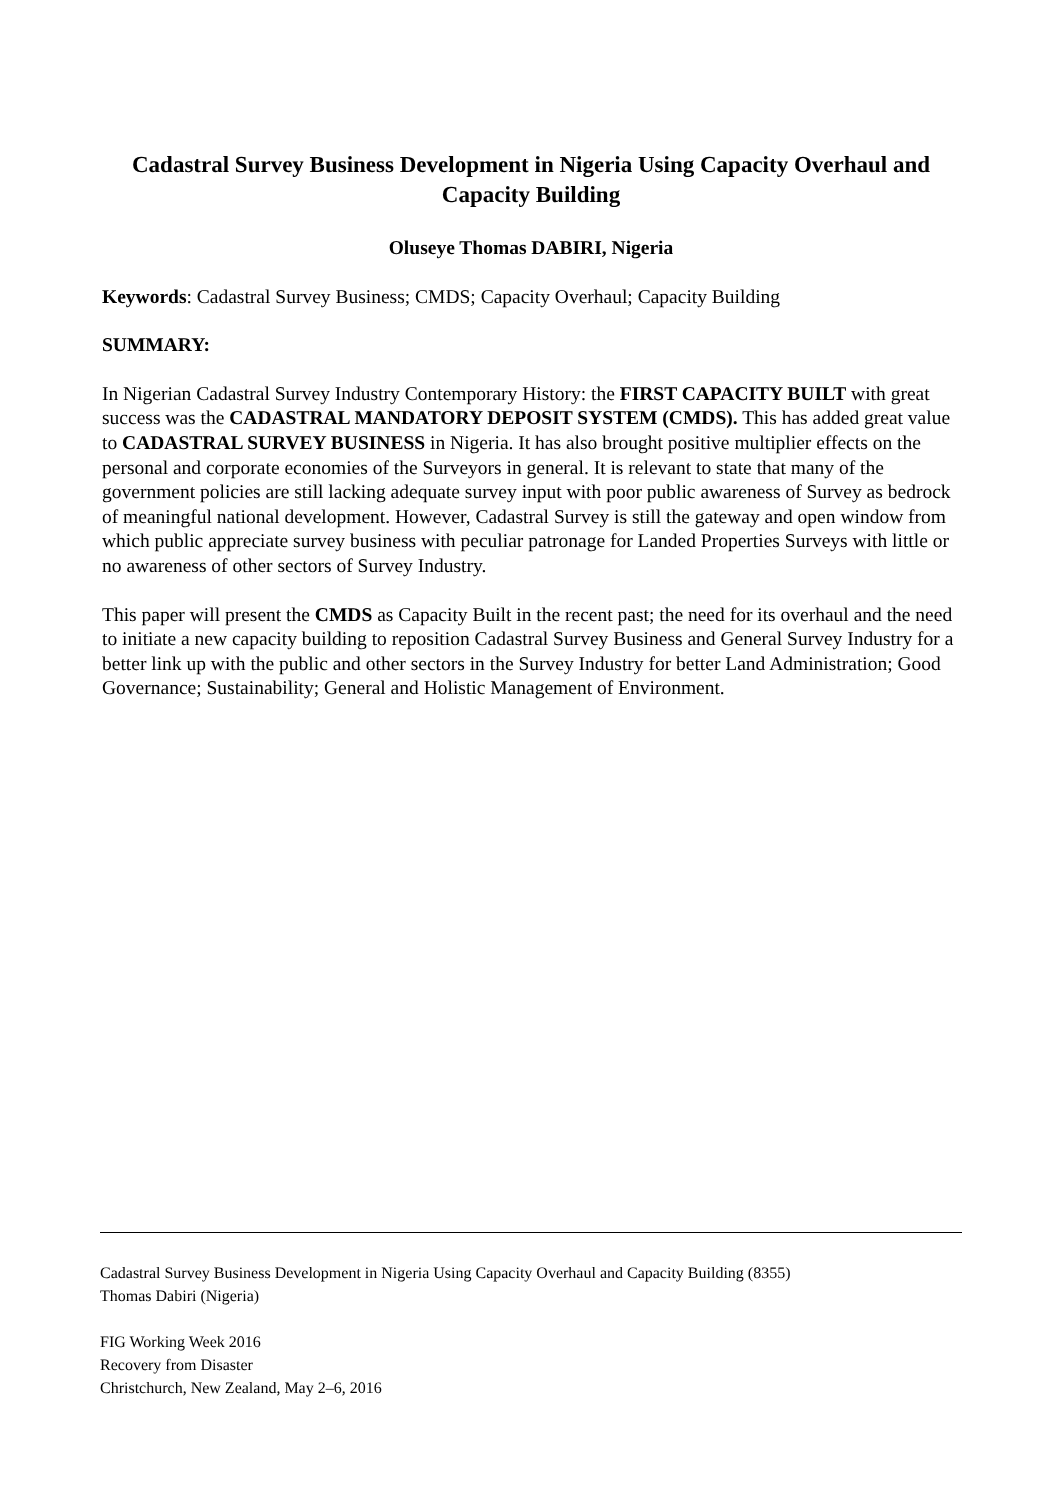Cadastral Survey Business Development in Nigeria Using Capacity Overhaul and Capacity Building
Oluseye Thomas DABIRI, Nigeria
Keywords: Cadastral Survey Business; CMDS; Capacity Overhaul; Capacity Building
SUMMARY:
In Nigerian Cadastral Survey Industry Contemporary History: the FIRST CAPACITY BUILT with great success was the CADASTRAL MANDATORY DEPOSIT SYSTEM (CMDS). This has added great value to CADASTRAL SURVEY BUSINESS in Nigeria. It has also brought positive multiplier effects on the personal and corporate economies of the Surveyors in general. It is relevant to state that many of the government policies are still lacking adequate survey input with poor public awareness of Survey as bedrock of meaningful national development. However, Cadastral Survey is still the gateway and open window from which public appreciate survey business with peculiar patronage for Landed Properties Surveys with little or no awareness of other sectors of Survey Industry.
This paper will present the CMDS as Capacity Built in the recent past; the need for its overhaul and the need to initiate a new capacity building to reposition Cadastral Survey Business and General Survey Industry for a better link up with the public and other sectors in the Survey Industry for better Land Administration; Good Governance; Sustainability; General and Holistic Management of Environment.
Cadastral Survey Business Development in Nigeria Using Capacity Overhaul and Capacity Building (8355)
Thomas Dabiri (Nigeria)
FIG Working Week 2016
Recovery from Disaster
Christchurch, New Zealand, May 2–6, 2016